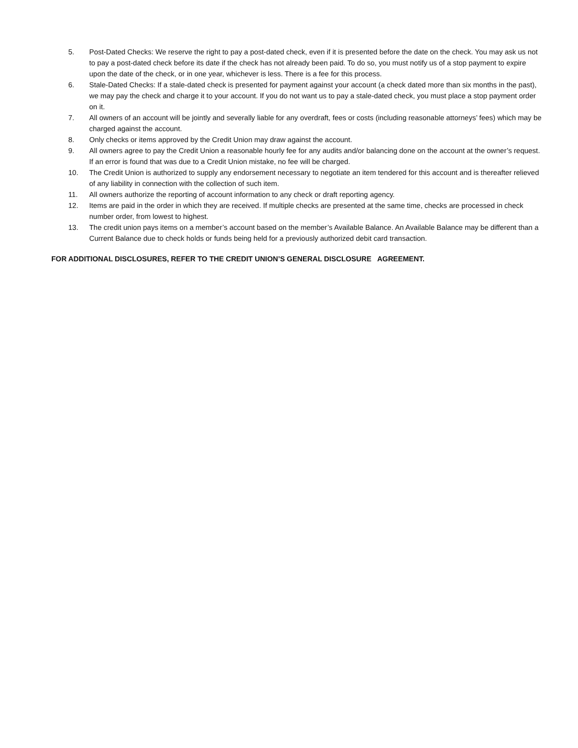5. Post-Dated Checks: We reserve the right to pay a post-dated check, even if it is presented before the date on the check. You may ask us not to pay a post-dated check before its date if the check has not already been paid. To do so, you must notify us of a stop payment to expire upon the date of the check, or in one year, whichever is less. There is a fee for this process.
6. Stale-Dated Checks: If a stale-dated check is presented for payment against your account (a check dated more than six months in the past), we may pay the check and charge it to your account. If you do not want us to pay a stale-dated check, you must place a stop payment order on it.
7. All owners of an account will be jointly and severally liable for any overdraft, fees or costs (including reasonable attorneys’ fees) which may be charged against the account.
8. Only checks or items approved by the Credit Union may draw against the account.
9. All owners agree to pay the Credit Union a reasonable hourly fee for any audits and/or balancing done on the account at the owner’s request. If an error is found that was due to a Credit Union mistake, no fee will be charged.
10. The Credit Union is authorized to supply any endorsement necessary to negotiate an item tendered for this account and is thereafter relieved of any liability in connection with the collection of such item.
11. All owners authorize the reporting of account information to any check or draft reporting agency.
12. Items are paid in the order in which they are received. If multiple checks are presented at the same time, checks are processed in check number order, from lowest to highest.
13. The credit union pays items on a member’s account based on the member’s Available Balance. An Available Balance may be different than a Current Balance due to check holds or funds being held for a previously authorized debit card transaction.
FOR ADDITIONAL DISCLOSURES, REFER TO THE CREDIT UNION’S GENERAL DISCLOSURE AGREEMENT.